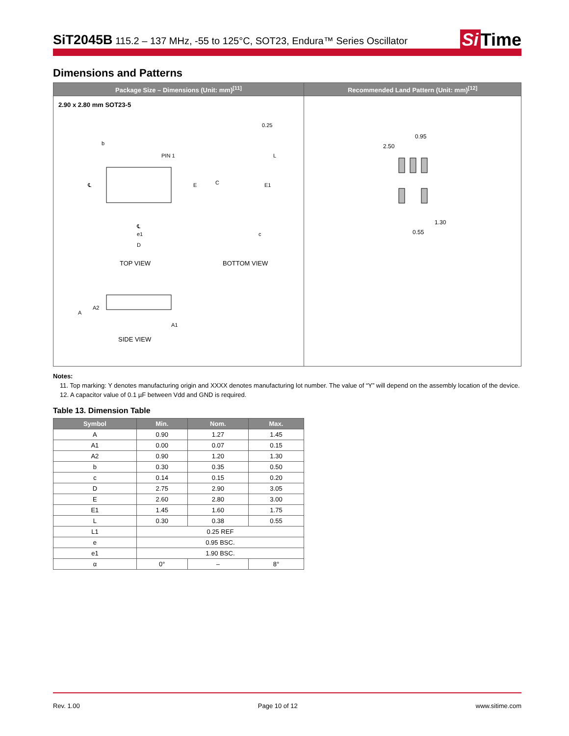SiT2045B 115.2 – 137 MHz, -55 to 125°C, SOT23, Endura™ Series Oscillator
Si Time
Dimensions and Patterns
| Package Size – Dimensions (Unit: mm)<sup>[11]</sup> | Recommended Land Pattern (Unit: mm)<sup>[12]</sup> |
| --- | --- |
| 2.90 x 2.80 mm SOT23-5 ℄ E ℄ e1 D b PIN 1 TOP VIEW C E1 0.25 L c BOTTOM VIEW A A2 A1 SIDE VIEW | 0.95 2.50 0.55 1.30 |
Notes:
11. Top marking: Y denotes manufacturing origin and XXXX denotes manufacturing lot number. The value of “Y” will depend on the assembly location of the device.
12. A capacitor value of 0.1 µF between Vdd and GND is required.
Table 13. Dimension Table
| Symbol | Min. | Nom. | Max. |
| --- | --- | --- | --- |
| A | 0.90 | 1.27 | 1.45 |
| A1 | 0.00 | 0.07 | 0.15 |
| A2 | 0.90 | 1.20 | 1.30 |
| b | 0.30 | 0.35 | 0.50 |
| c | 0.14 | 0.15 | 0.20 |
| D | 2.75 | 2.90 | 3.05 |
| E | 2.60 | 2.80 | 3.00 |
| E1 | 1.45 | 1.60 | 1.75 |
| L | 0.30 | 0.38 | 0.55 |
| L1 | 0.25 REF | | |
| e | 0.95 BSC. | | |
| e1 | 1.90 BSC. | | |
| α | 0° | – | 8° |
Rev. 1.00 Page 10 of 12 www.sitime.com